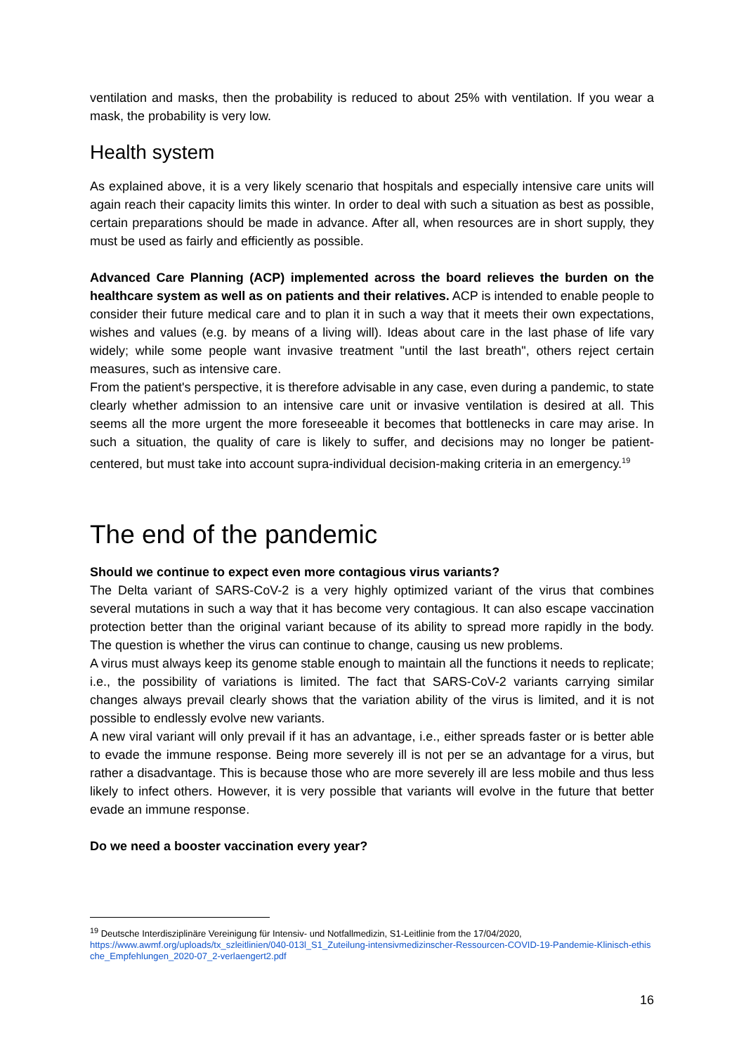ventilation and masks, then the probability is reduced to about 25% with ventilation. If you wear a mask, the probability is very low.
Health system
As explained above, it is a very likely scenario that hospitals and especially intensive care units will again reach their capacity limits this winter. In order to deal with such a situation as best as possible, certain preparations should be made in advance. After all, when resources are in short supply, they must be used as fairly and efficiently as possible.
Advanced Care Planning (ACP) implemented across the board relieves the burden on the healthcare system as well as on patients and their relatives. ACP is intended to enable people to consider their future medical care and to plan it in such a way that it meets their own expectations, wishes and values (e.g. by means of a living will). Ideas about care in the last phase of life vary widely; while some people want invasive treatment "until the last breath", others reject certain measures, such as intensive care.
From the patient's perspective, it is therefore advisable in any case, even during a pandemic, to state clearly whether admission to an intensive care unit or invasive ventilation is desired at all. This seems all the more urgent the more foreseeable it becomes that bottlenecks in care may arise. In such a situation, the quality of care is likely to suffer, and decisions may no longer be patient-centered, but must take into account supra-individual decision-making criteria in an emergency.<sup>19</sup>
The end of the pandemic
Should we continue to expect even more contagious virus variants?
The Delta variant of SARS-CoV-2 is a very highly optimized variant of the virus that combines several mutations in such a way that it has become very contagious. It can also escape vaccination protection better than the original variant because of its ability to spread more rapidly in the body. The question is whether the virus can continue to change, causing us new problems.
A virus must always keep its genome stable enough to maintain all the functions it needs to replicate; i.e., the possibility of variations is limited. The fact that SARS-CoV-2 variants carrying similar changes always prevail clearly shows that the variation ability of the virus is limited, and it is not possible to endlessly evolve new variants.
A new viral variant will only prevail if it has an advantage, i.e., either spreads faster or is better able to evade the immune response. Being more severely ill is not per se an advantage for a virus, but rather a disadvantage. This is because those who are more severely ill are less mobile and thus less likely to infect others. However, it is very possible that variants will evolve in the future that better evade an immune response.
Do we need a booster vaccination every year?
<sup>19</sup> Deutsche Interdisziplinäre Vereinigung für Intensiv- und Notfallmedizin, S1-Leitlinie from the 17/04/2020,
https://www.awmf.org/uploads/tx_szleitlinien/040-013l_S1_Zuteilung-intensivmedizinscher-Ressourcen-COVID-19-Pandemie-Klinisch-ethische_Empfehlungen_2020-07_2-verlaengert2.pdf
16